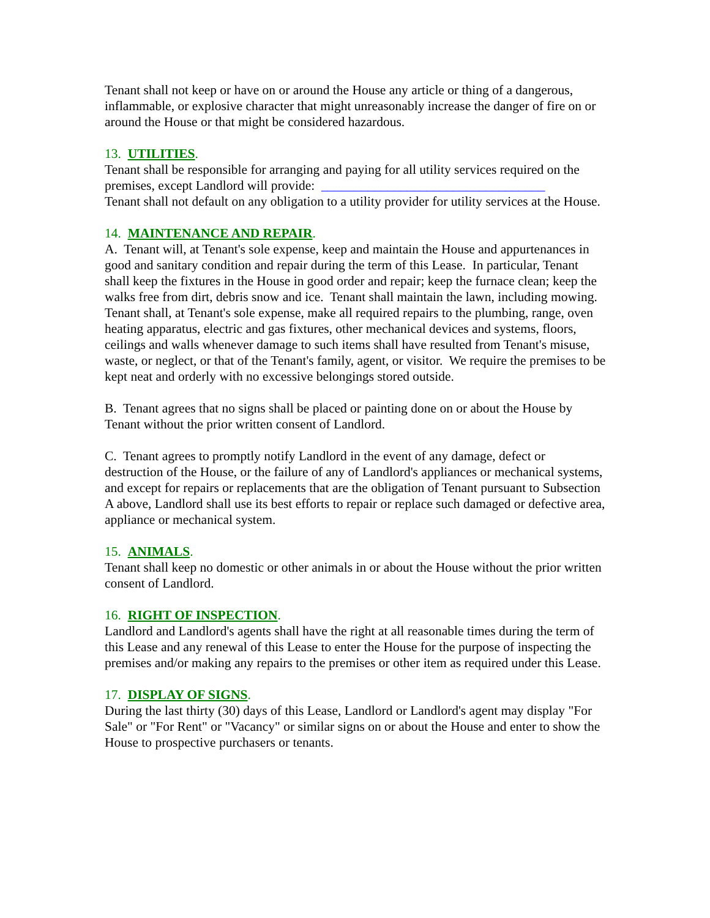Tenant shall not keep or have on or around the House any article or thing of a dangerous, inflammable, or explosive character that might unreasonably increase the danger of fire on or around the House or that might be considered hazardous.
13. UTILITIES.
Tenant shall be responsible for arranging and paying for all utility services required on the premises, except Landlord will provide: __________________________________
Tenant shall not default on any obligation to a utility provider for utility services at the House.
14. MAINTENANCE AND REPAIR.
A. Tenant will, at Tenant's sole expense, keep and maintain the House and appurtenances in good and sanitary condition and repair during the term of this Lease. In particular, Tenant shall keep the fixtures in the House in good order and repair; keep the furnace clean; keep the walks free from dirt, debris snow and ice. Tenant shall maintain the lawn, including mowing. Tenant shall, at Tenant's sole expense, make all required repairs to the plumbing, range, oven heating apparatus, electric and gas fixtures, other mechanical devices and systems, floors, ceilings and walls whenever damage to such items shall have resulted from Tenant's misuse, waste, or neglect, or that of the Tenant's family, agent, or visitor. We require the premises to be kept neat and orderly with no excessive belongings stored outside.
B. Tenant agrees that no signs shall be placed or painting done on or about the House by Tenant without the prior written consent of Landlord.
C. Tenant agrees to promptly notify Landlord in the event of any damage, defect or destruction of the House, or the failure of any of Landlord's appliances or mechanical systems, and except for repairs or replacements that are the obligation of Tenant pursuant to Subsection A above, Landlord shall use its best efforts to repair or replace such damaged or defective area, appliance or mechanical system.
15. ANIMALS.
Tenant shall keep no domestic or other animals in or about the House without the prior written consent of Landlord.
16. RIGHT OF INSPECTION.
Landlord and Landlord's agents shall have the right at all reasonable times during the term of this Lease and any renewal of this Lease to enter the House for the purpose of inspecting the premises and/or making any repairs to the premises or other item as required under this Lease.
17. DISPLAY OF SIGNS.
During the last thirty (30) days of this Lease, Landlord or Landlord's agent may display "For Sale" or "For Rent" or "Vacancy" or similar signs on or about the House and enter to show the House to prospective purchasers or tenants.